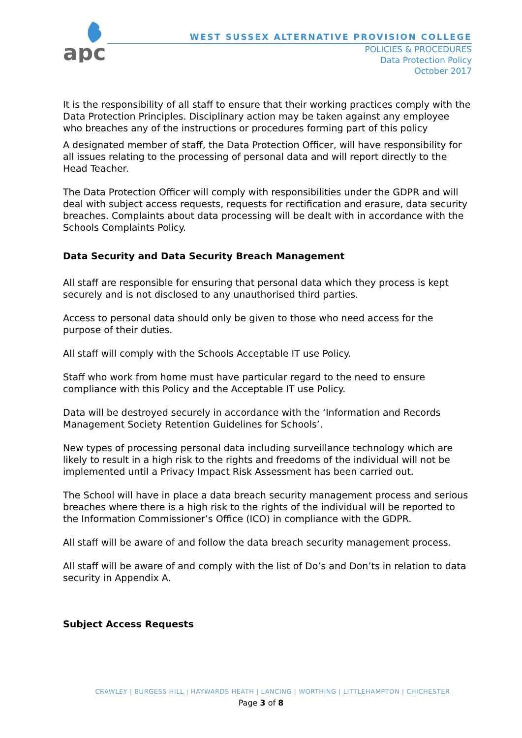apc
WEST SUSSEX ALTERNATIVE PROVISION COLLEGE
POLICIES & PROCEDURES
Data Protection Policy
October 2017
It is the responsibility of all staff to ensure that their working practices comply with the Data Protection Principles. Disciplinary action may be taken against any employee who breaches any of the instructions or procedures forming part of this policy
A designated member of staff, the Data Protection Officer, will have responsibility for all issues relating to the processing of personal data and will report directly to the Head Teacher.
The Data Protection Officer will comply with responsibilities under the GDPR and will deal with subject access requests, requests for rectification and erasure, data security breaches. Complaints about data processing will be dealt with in accordance with the Schools Complaints Policy.
Data Security and Data Security Breach Management
All staff are responsible for ensuring that personal data which they process is kept securely and is not disclosed to any unauthorised third parties.
Access to personal data should only be given to those who need access for the purpose of their duties.
All staff will comply with the Schools Acceptable IT use Policy.
Staff who work from home must have particular regard to the need to ensure compliance with this Policy and the Acceptable IT use Policy.
Data will be destroyed securely in accordance with the ‘Information and Records Management Society Retention Guidelines for Schools’.
New types of processing personal data including surveillance technology which are likely to result in a high risk to the rights and freedoms of the individual will not be implemented until a Privacy Impact Risk Assessment has been carried out.
The School will have in place a data breach security management process and serious breaches where there is a high risk to the rights of the individual will be reported to the Information Commissioner’s Office (ICO) in compliance with the GDPR.
All staff will be aware of and follow the data breach security management process.
All staff will be aware of and comply with the list of Do’s and Don’ts in relation to data security in Appendix A.
Subject Access Requests
CRAWLEY | BURGESS HILL | HAYWARDS HEATH | LANCING | WORTHING | LITTLEHAMPTON | CHICHESTER
Page 3 of 8